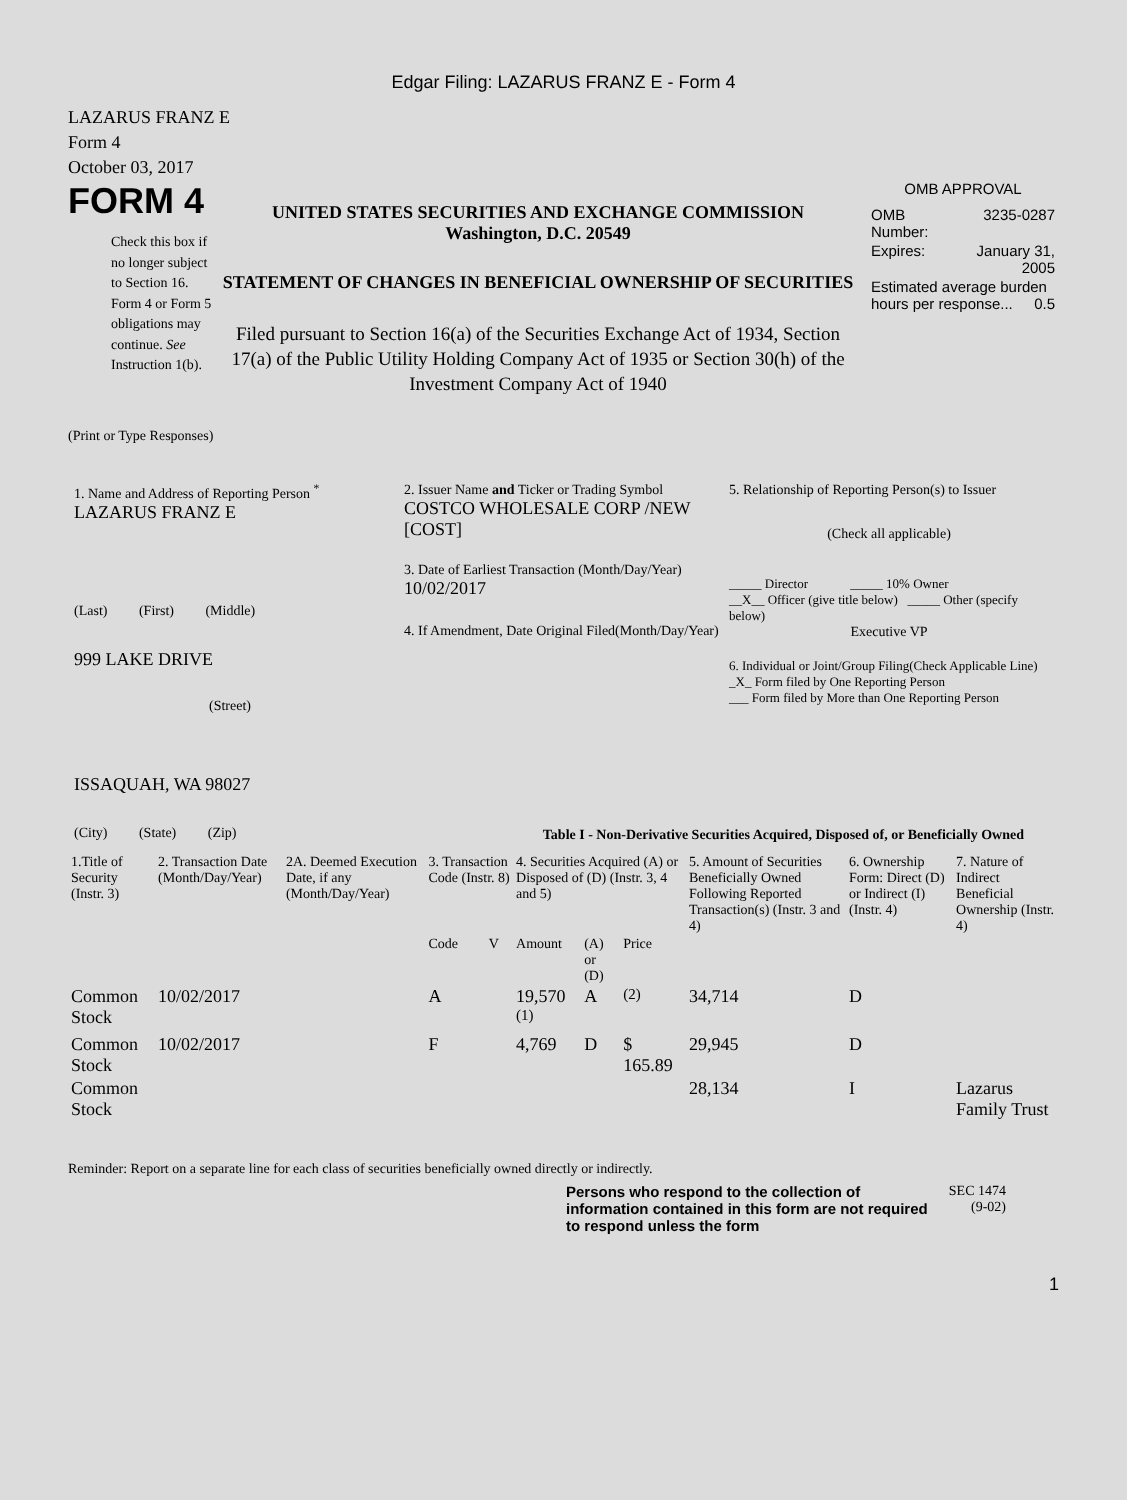Edgar Filing: LAZARUS FRANZ E - Form 4
LAZARUS FRANZ E
Form 4
October 03, 2017
FORM 4
Check this box if no longer subject to Section 16. Form 4 or Form 5 obligations may continue. See Instruction 1(b).
UNITED STATES SECURITIES AND EXCHANGE COMMISSION
Washington, D.C. 20549
STATEMENT OF CHANGES IN BENEFICIAL OWNERSHIP OF SECURITIES
Filed pursuant to Section 16(a) of the Securities Exchange Act of 1934, Section 17(a) of the Public Utility Holding Company Act of 1935 or Section 30(h) of the Investment Company Act of 1940
OMB APPROVAL
| OMB Number: | 3235-0287 |
| Expires: | January 31, 2005 |
| Estimated average burden hours per response... 0.5 | |
(Print or Type Responses)
1. Name and Address of Reporting Person <sup>*</sup>
LAZARUS FRANZ E
(Last) (First) (Middle)
999 LAKE DRIVE
(Street)
ISSAQUAH, WA 98027
(City) (State) (Zip)
2. Issuer Name and Ticker or Trading Symbol
COSTCO WHOLESALE CORP /NEW [COST]
3. Date of Earliest Transaction (Month/Day/Year)
10/02/2017
4. If Amendment, Date Original Filed(Month/Day/Year)
5. Relationship of Reporting Person(s) to Issuer
(Check all applicable)
_____ Director _____ 10% Owner
__X__ Officer (give title below) _____ Other (specify below)
Executive VP
6. Individual or Joint/Group Filing(Check Applicable Line)
_X_ Form filed by One Reporting Person
___ Form filed by More than One Reporting Person
Table I - Non-Derivative Securities Acquired, Disposed of, or Beneficially Owned
| 1.Title of Security (Instr. 3) | 2. Transaction Date (Month/Day/Year) | 2A. Deemed Execution Date, if any (Month/Day/Year) | 3. Transaction Code (Instr. 8) | | 4. Securities Acquired (A) or Disposed of (D) (Instr. 3, 4 and 5) | | | 5. Amount of Securities Beneficially Owned Following Reported Transaction(s) (Instr. 3 and 4) | 6. Ownership Form: Direct (D) or Indirect (I) (Instr. 4) | 7. Nature of Indirect Beneficial Ownership (Instr. 4) |
| --- | --- | --- | --- | --- | --- | --- | --- | --- | --- | --- |
| | | | Code | V | Amount | (A) or (D) | Price | | | |
| Common Stock | 10/02/2017 | | A | | 19,570 <sup>(1)</sup> | A | <sup>(2)</sup> | 34,714 | D | |
| Common Stock | 10/02/2017 | | F | | 4,769 | D | $ 165.89 | 29,945 | D | |
| Common Stock | | | | | | | | 28,134 | I | Lazarus Family Trust |
Reminder: Report on a separate line for each class of securities beneficially owned directly or indirectly.
Persons who respond to the collection of information contained in this form are not required to respond unless the form
SEC 1474 (9-02)
1